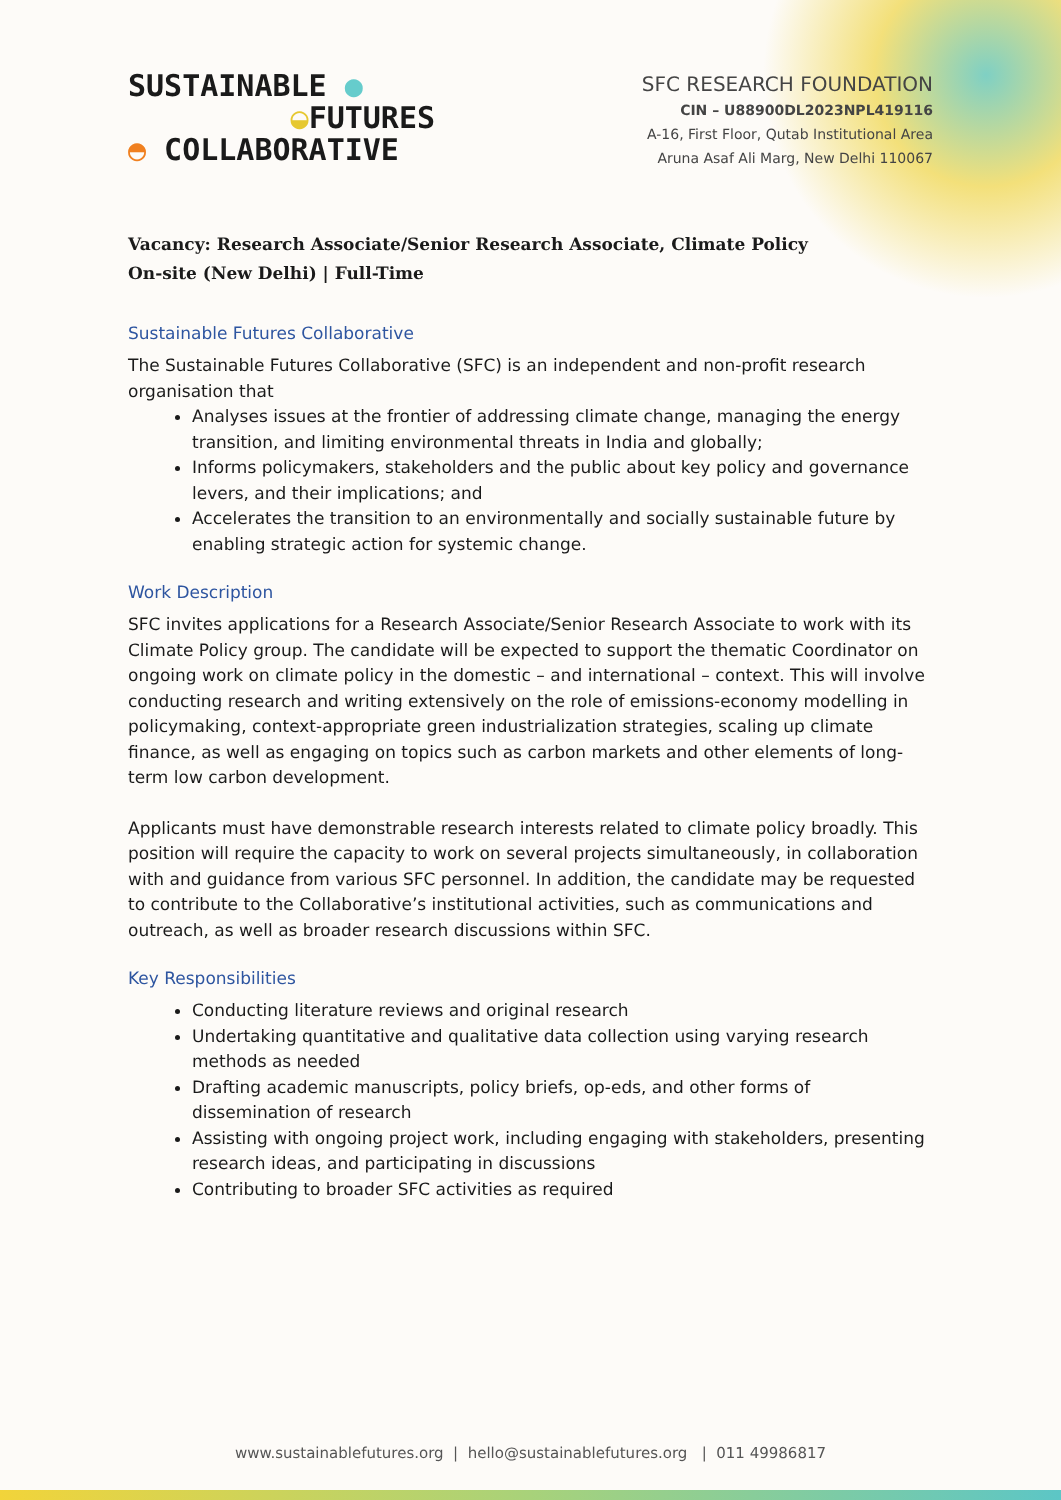SUSTAINABLE ●
◒FUTURES
◓ COLLABORATIVE
SFC RESEARCH FOUNDATION
CIN – U88900DL2023NPL419116
A-16, First Floor, Qutab Institutional Area
Aruna Asaf Ali Marg, New Delhi 110067
Vacancy: Research Associate/Senior Research Associate, Climate Policy
On-site (New Delhi) | Full-Time
Sustainable Futures Collaborative
The Sustainable Futures Collaborative (SFC) is an independent and non-profit research organisation that
Analyses issues at the frontier of addressing climate change, managing the energy transition, and limiting environmental threats in India and globally;
Informs policymakers, stakeholders and the public about key policy and governance levers, and their implications; and
Accelerates the transition to an environmentally and socially sustainable future by enabling strategic action for systemic change.
Work Description
SFC invites applications for a Research Associate/Senior Research Associate to work with its Climate Policy group. The candidate will be expected to support the thematic Coordinator on ongoing work on climate policy in the domestic – and international – context. This will involve conducting research and writing extensively on the role of emissions-economy modelling in policymaking, context-appropriate green industrialization strategies, scaling up climate finance, as well as engaging on topics such as carbon markets and other elements of long-term low carbon development.
Applicants must have demonstrable research interests related to climate policy broadly. This position will require the capacity to work on several projects simultaneously, in collaboration with and guidance from various SFC personnel. In addition, the candidate may be requested to contribute to the Collaborative’s institutional activities, such as communications and outreach, as well as broader research discussions within SFC.
Key Responsibilities
Conducting literature reviews and original research
Undertaking quantitative and qualitative data collection using varying research methods as needed
Drafting academic manuscripts, policy briefs, op-eds, and other forms of dissemination of research
Assisting with ongoing project work, including engaging with stakeholders, presenting research ideas, and participating in discussions
Contributing to broader SFC activities as required
www.sustainablefutures.org | hello@sustainablefutures.org | 011 49986817